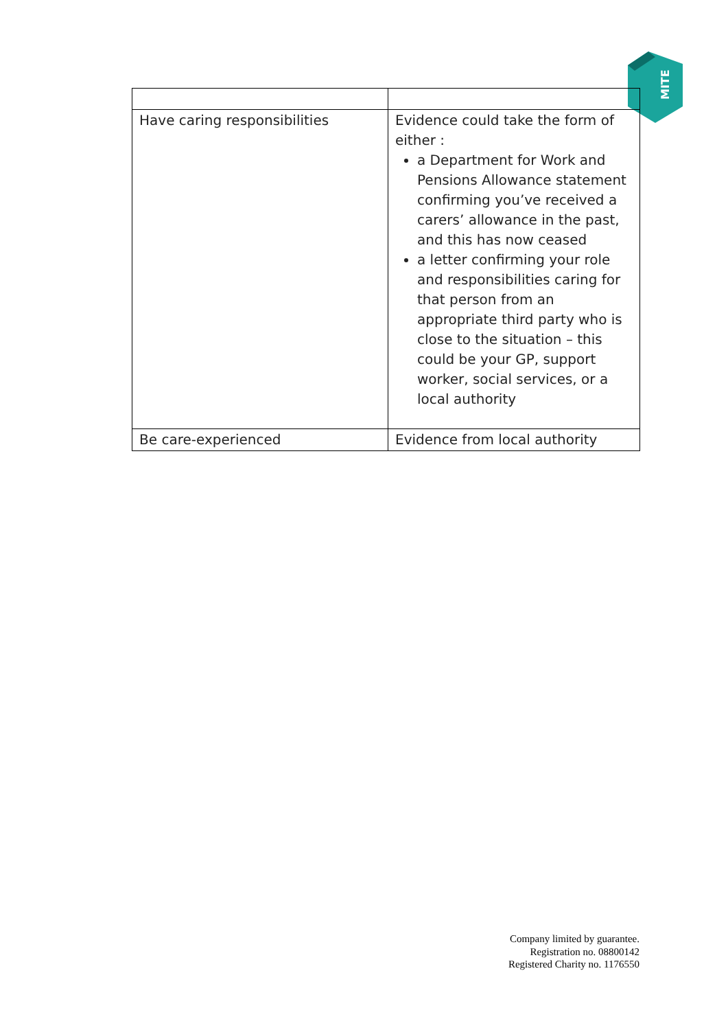MITE
| Have caring responsibilities | Evidence could take the form of either : a Department for Work and Pensions Allowance statement confirming you’ve received a carers’ allowance in the past, and this has now ceased a letter confirming your role and responsibilities caring for that person from an appropriate third party who is close to the situation – this could be your GP, support worker, social services, or a local authority |
| Be care-experienced | Evidence from local authority |
Company limited by guarantee.
Registration no. 08800142
Registered Charity no. 1176550